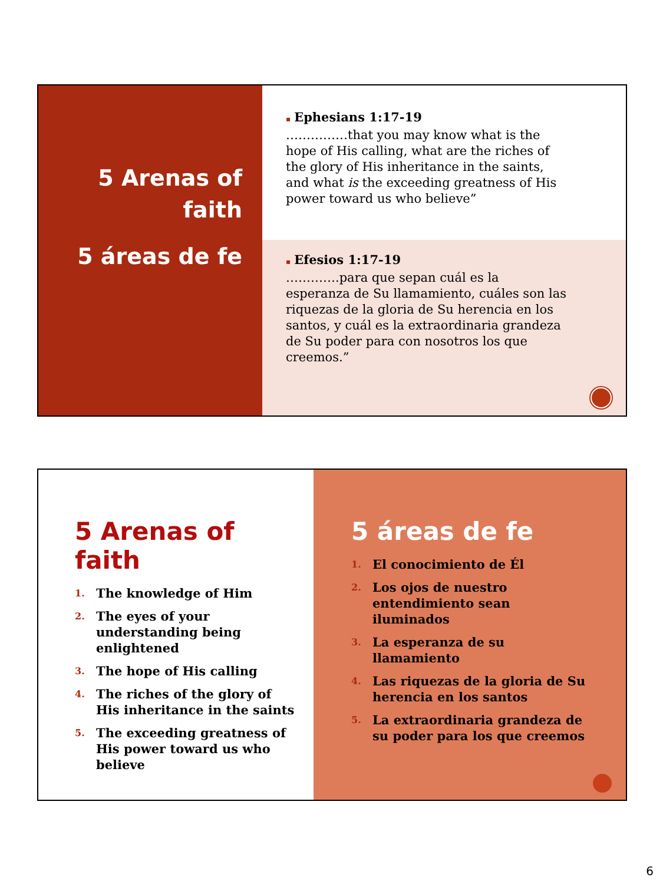5 Arenas of faith
5 áreas de fe
▪ Ephesians 1:17-19
……………that you may know what is the hope of His calling, what are the riches of the glory of His inheritance in the saints, and what is the exceeding greatness of His power toward us who believe”
▪ Efesios 1:17-19
………….para que sepan cuál es la esperanza de Su llamamiento, cuáles son las riquezas de la gloria de Su herencia en los santos, y cuál es la extraordinaria grandeza de Su poder para con nosotros los que creemos.”
5 Arenas of faith
1. The knowledge of Him
2. The eyes of your understanding being enlightened
3. The hope of His calling
4. The riches of the glory of His inheritance in the saints
5. The exceeding greatness of His power toward us who believe
5 áreas de fe
1. El conocimiento de Él
2. Los ojos de nuestro entendimiento sean iluminados
3. La esperanza de su llamamiento
4. Las riquezas de la gloria de Su herencia en los santos
5. La extraordinaria grandeza de su poder para los que creemos
6